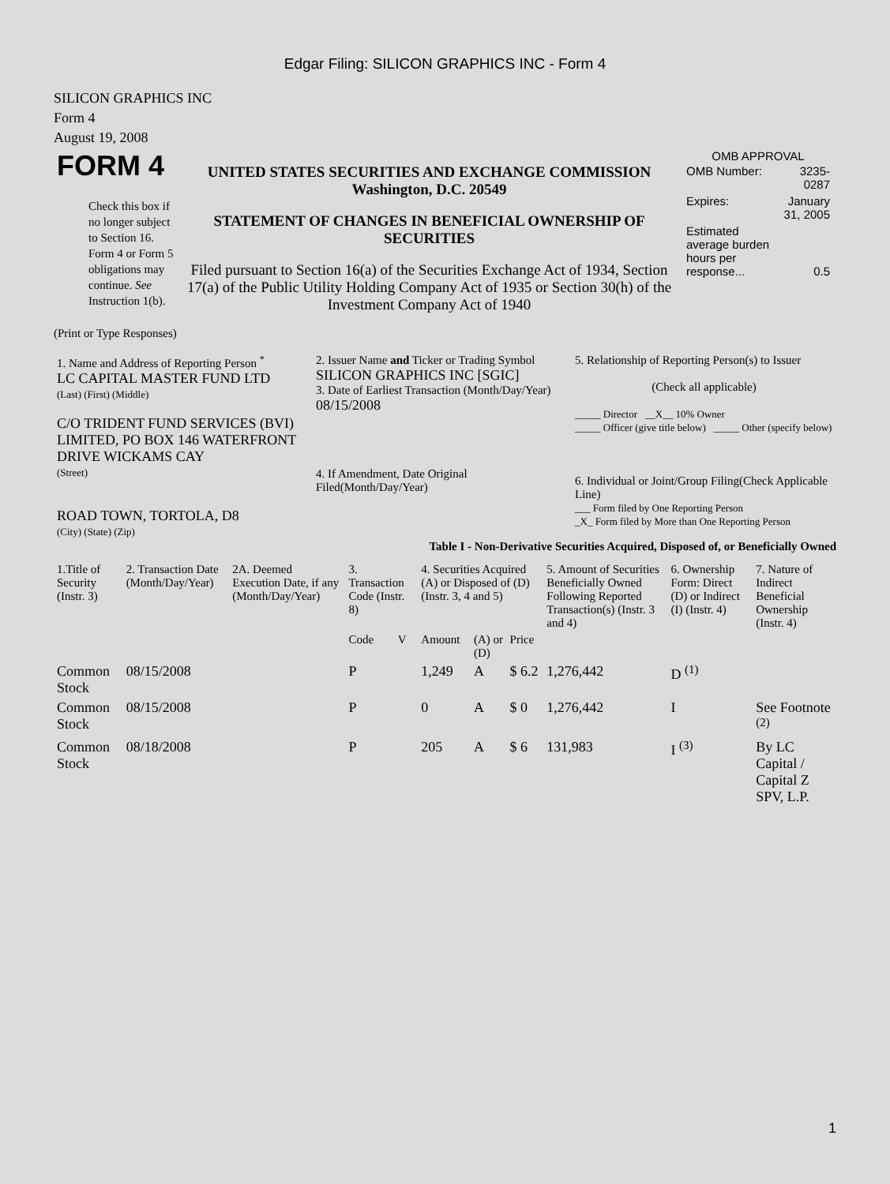Edgar Filing: SILICON GRAPHICS INC - Form 4
SILICON GRAPHICS INC
Form 4
August 19, 2008
| FORM 4 Check this box if no longer subject to Section 16. Form 4 or Form 5 obligations may continue. See Instruction 1(b). | UNITED STATES SECURITIES AND EXCHANGE COMMISSION Washington, D.C. 20549 STATEMENT OF CHANGES IN BENEFICIAL OWNERSHIP OF SECURITIES Filed pursuant to Section 16(a) of the Securities Exchange Act of 1934, Section 17(a) of the Public Utility Holding Company Act of 1935 or Section 30(h) of the Investment Company Act of 1940 | OMB APPROVAL / OMB Number: / 3235-0287 / / Expires: / January 31, 2005 / / Estimated average burden hours per response... / 0.5 / |
(Print or Type Responses)
| 1. Name and Address of Reporting Person <sup>*</sup> LC CAPITAL MASTER FUND LTD (Last) (First) (Middle) C/O TRIDENT FUND SERVICES (BVI) LIMITED, PO BOX 146 WATERFRONT DRIVE WICKAMS CAY (Street) ROAD TOWN, TORTOLA, D8 (City) (State) (Zip) | 2. Issuer Name and Ticker or Trading Symbol SILICON GRAPHICS INC [SGIC] 3. Date of Earliest Transaction (Month/Day/Year) 08/15/2008 4. If Amendment, Date Original Filed(Month/Day/Year) | 5. Relationship of Reporting Person(s) to Issuer (Check all applicable) _____ Director __X__ 10% Owner _____ Officer (give title below) _____ Other (specify below) 6. Individual or Joint/Group Filing(Check Applicable Line) ___ Form filed by One Reporting Person _X_ Form filed by More than One Reporting Person |
Table I - Non-Derivative Securities Acquired, Disposed of, or Beneficially Owned
| 1.Title of Security (Instr. 3) | 2. Transaction Date (Month/Day/Year) | 2A. Deemed Execution Date, if any (Month/Day/Year) | 3. Transaction Code (Instr. 8) | | 4. Securities Acquired (A) or Disposed of (D) (Instr. 3, 4 and 5) | | | 5. Amount of Securities Beneficially Owned Following Reported Transaction(s) (Instr. 3 and 4) | 6. Ownership Form: Direct (D) or Indirect (I) (Instr. 4) | 7. Nature of Indirect Beneficial Ownership (Instr. 4) |
| --- | --- | --- | --- | --- | --- | --- | --- | --- | --- | --- |
| | | | Code | V | Amount | (A) or (D) | Price | | | |
| Common Stock | 08/15/2008 | | P | | 1,249 | A | $ 6.2 | 1,276,442 | D <sup>(1)</sup> | |
| Common Stock | 08/15/2008 | | P | | 0 | A | $ 0 | 1,276,442 | I | See Footnote <sup>(2)</sup> |
| Common Stock | 08/18/2008 | | P | | 205 | A | $ 6 | 131,983 | I <sup>(3)</sup> | By LC Capital / Capital Z SPV, L.P. |
1